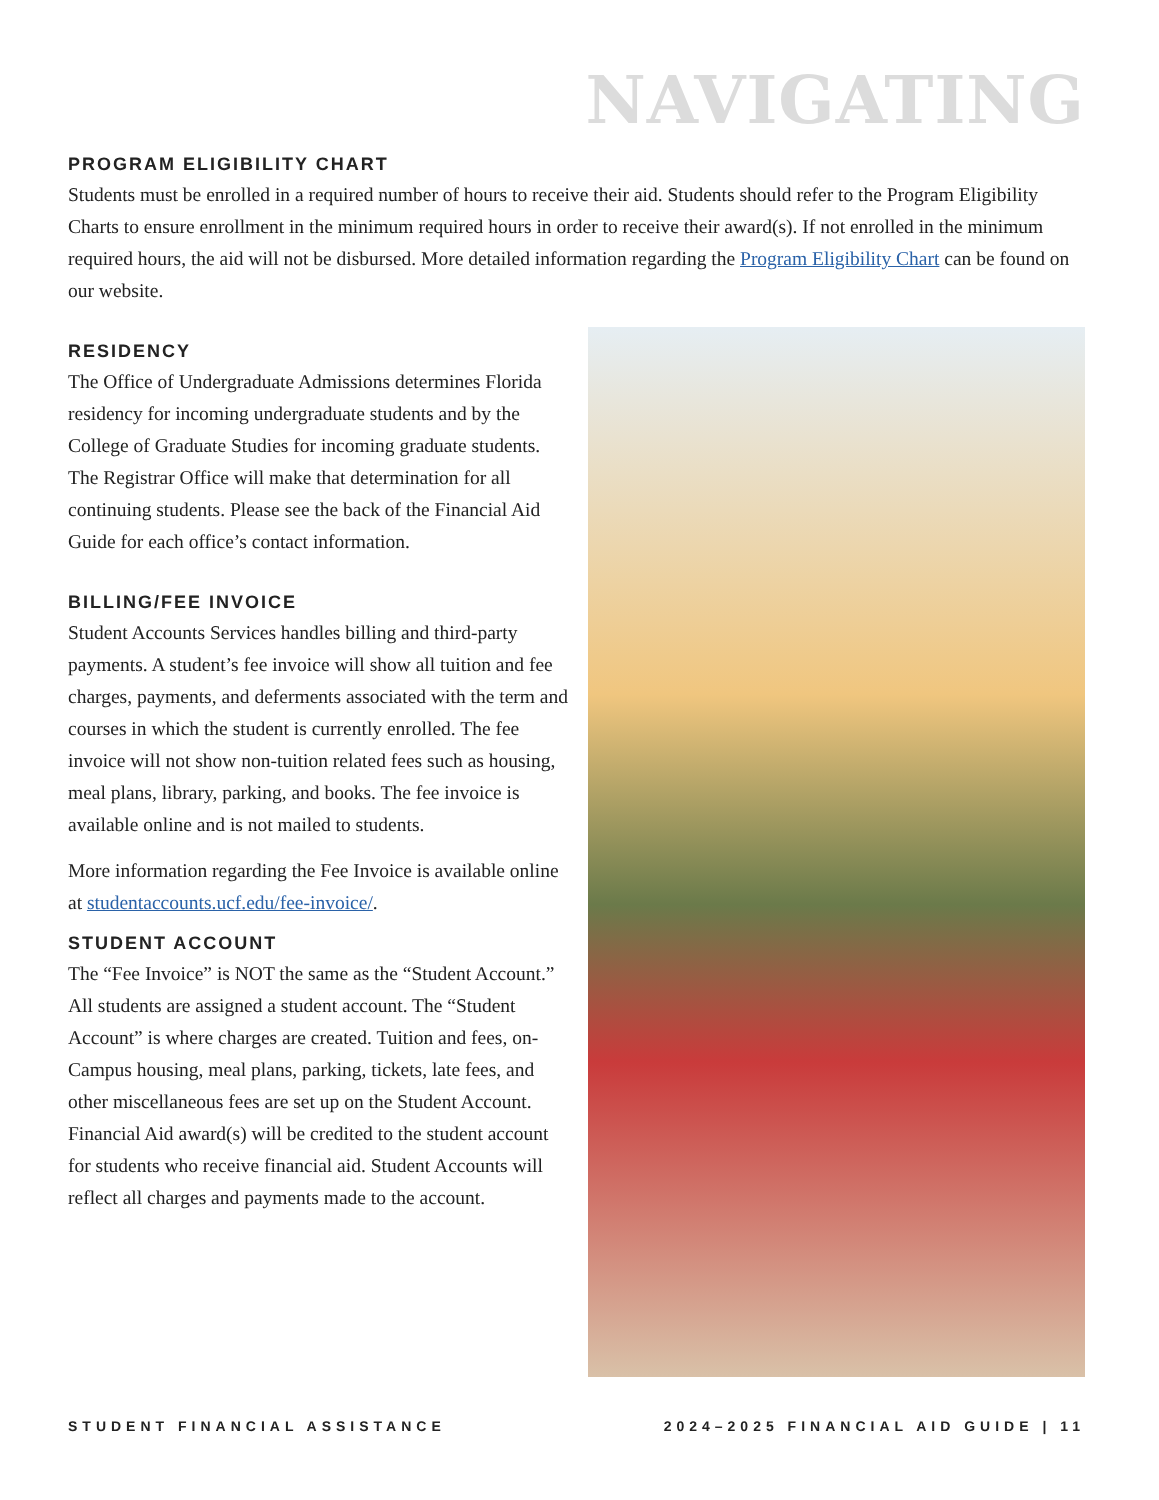NAVIGATING
PROGRAM ELIGIBILITY CHART
Students must be enrolled in a required number of hours to receive their aid. Students should refer to the Program Eligibility Charts to ensure enrollment in the minimum required hours in order to receive their award(s). If not enrolled in the minimum required hours, the aid will not be disbursed. More detailed information regarding the Program Eligibility Chart can be found on our website.
RESIDENCY
The Office of Undergraduate Admissions determines Florida residency for incoming undergraduate students and by the College of Graduate Studies for incoming graduate students. The Registrar Office will make that determination for all continuing students. Please see the back of the Financial Aid Guide for each office’s contact information.
BILLING/FEE INVOICE
Student Accounts Services handles billing and third-party payments. A student’s fee invoice will show all tuition and fee charges, payments, and deferments associated with the term and courses in which the student is currently enrolled. The fee invoice will not show non-tuition related fees such as housing, meal plans, library, parking, and books. The fee invoice is available online and is not mailed to students.
More information regarding the Fee Invoice is available online at studentaccounts.ucf.edu/fee-invoice/.
STUDENT ACCOUNT
The “Fee Invoice” is NOT the same as the “Student Account.” All students are assigned a student account. The “Student Account” is where charges are created. Tuition and fees, on-Campus housing, meal plans, parking, tickets, late fees, and other miscellaneous fees are set up on the Student Account. Financial Aid award(s) will be credited to the student account for students who receive financial aid. Student Accounts will reflect all charges and payments made to the account.
STUDENT FINANCIAL ASSISTANCE 2024–2025 FINANCIAL AID GUIDE | 11